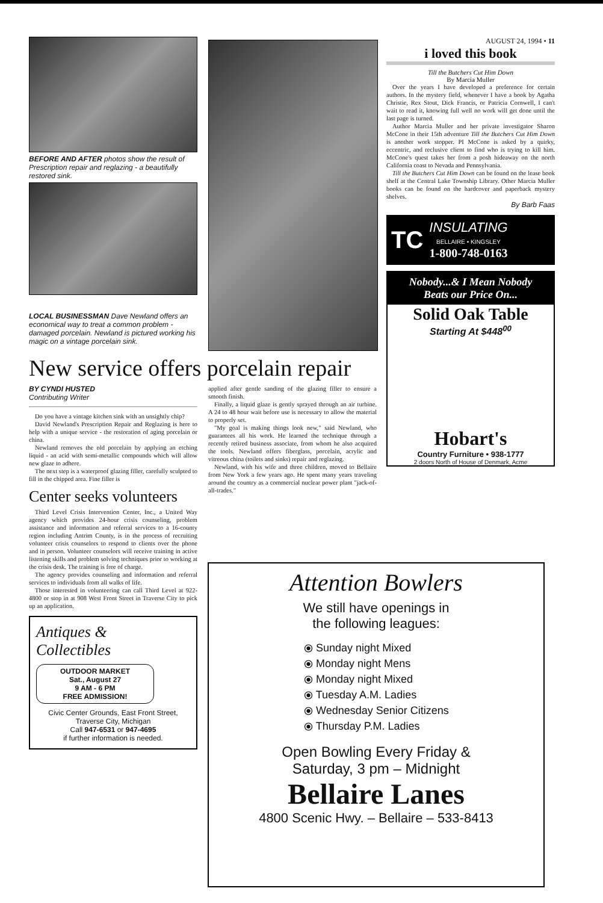BEFORE AND AFTER photos show the result of Prescription repair and reglazing - a beautifully restored sink.
LOCAL BUSINESSMAN Dave Newland offers an economical way to treat a common problem - damaged porcelain. Newland is pictured working his magic on a vintage porcelain sink.
New service offers porcelain repair
BY CYNDI HUSTED
Contributing Writer
Do you have a vintage kitchen sink with an unsightly chip?
David Newland's Prescription Repair and Reglazing is here to help with a unique service - the restoration of aging porcelain or china.
Newland removes the old porcelain by applying an etching liquid - an acid with semi-metallic compounds which will allow new glaze to adhere.
The next step is a waterproof glazing filler, carefully sculpted to fill in the chipped area. Fine filler is
Center seeks volunteers
Third Level Crisis Intervention Center, Inc., a United Way agency which provides 24-hour crisis counseling, problem assistance and information and referral services to a 16-county region including Antrim County, is in the process of recruiting volunteer crisis counselors to respond to clients over the phone and in person. Volunteer counselors will receive training in active listening skills and problem solving techniques prior to working at the crisis desk. The training is free of charge.
The agency provides counseling and information and referral services to individuals from all walks of life.
Those interested in volunteering can call Third Level at 922-4800 or stop in at 908 West Front Street in Traverse City to pick up an application.
Antiques &
Collectibles
OUTDOOR MARKET
Sat., August 27
9 AM - 6 PM
FREE ADMISSION!
Civic Center Grounds, East Front Street, Traverse City, Michigan
Call 947-6531 or 947-4695
if further information is needed.
applied after gentle sanding of the glazing filler to ensure a smooth finish.
Finally, a liquid glaze is gently sprayed through an air turbine. A 24 to 48 hour wait before use is necessary to allow the material to properly set.
"My goal is making things look new," said Newland, who guarantees all his work. He learned the technique through a recently retired business associate, from whom he also acquired the tools. Newland offers fiberglass, porcelain, acrylic and vitreous china (toilets and sinks) repair and reglazing.
Newland, with his wife and three children, moved to Bellaire from New York a few years ago. He spent many years traveling around the country as a commercial nuclear power plant "jack-of-all-trades."
AUGUST 24, 1994 • 11
i loved this book
Till the Butchers Cut Him Down
By Marcia Muller
Over the years I have developed a preference for certain authors. In the mystery field, whenever I have a book by Agatha Christie, Rex Stout, Dick Francis, or Patricia Cornwell, I can't wait to read it, knowing full well no work will get done until the last page is turned.
Author Marcia Muller and her private investigator Sharon McCone in their 15th adventure Till the Butchers Cut Him Down is another work stopper. PI McCone is asked by a quirky, eccentric, and reclusive client to find who is trying to kill him. McCone's quest takes her from a posh hideaway on the north California coast to Nevada and Pennsylvania.
Till the Butchers Cut Him Down can be found on the lease book shelf at the Central Lake Township Library. Other Marcia Muller books can be found on the hardcover and paperback mystery shelves.
By Barb Faas
TC INSULATING
BELLAIRE • KINGSLEY
1-800-748-0163
Nobody...& I Mean Nobody
Beats our Price On...
Solid Oak Table
Starting At $448<sup>00</sup>
Hobart's
Country Furniture • 938-1777
2 doors North of House of Denmark, Acme
Attention Bowlers
We still have openings in
the following leagues:
⦿ Sunday night Mixed
⦿ Monday night Mens
⦿ Monday night Mixed
⦿ Tuesday A.M. Ladies
⦿ Wednesday Senior Citizens
⦿ Thursday P.M. Ladies
Open Bowling Every Friday &
Saturday, 3 pm – Midnight
Bellaire Lanes
4800 Scenic Hwy. – Bellaire – 533-8413